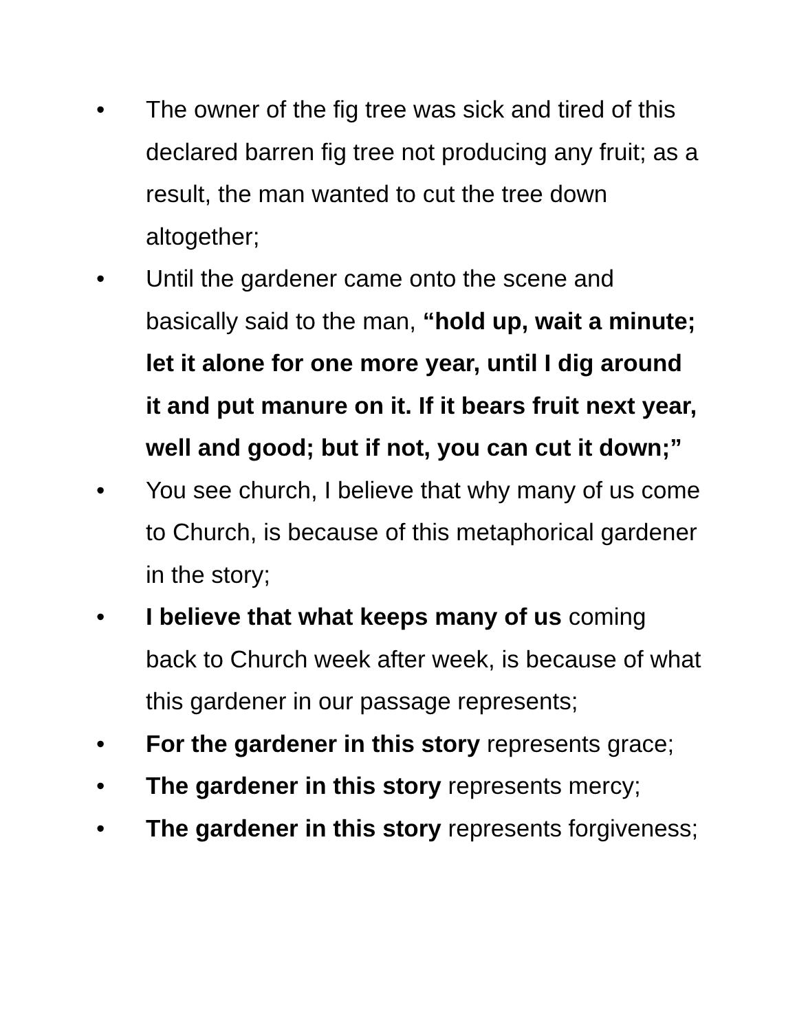• The owner of the fig tree was sick and tired of this declared barren fig tree not producing any fruit; as a result, the man wanted to cut the tree down altogether;
• Until the gardener came onto the scene and basically said to the man, “hold up, wait a minute; let it alone for one more year, until I dig around it and put manure on it. If it bears fruit next year, well and good; but if not, you can cut it down;”
• You see church, I believe that why many of us come to Church, is because of this metaphorical gardener in the story;
• I believe that what keeps many of us coming back to Church week after week, is because of what this gardener in our passage represents;
• For the gardener in this story represents grace;
• The gardener in this story represents mercy;
• The gardener in this story represents forgiveness;